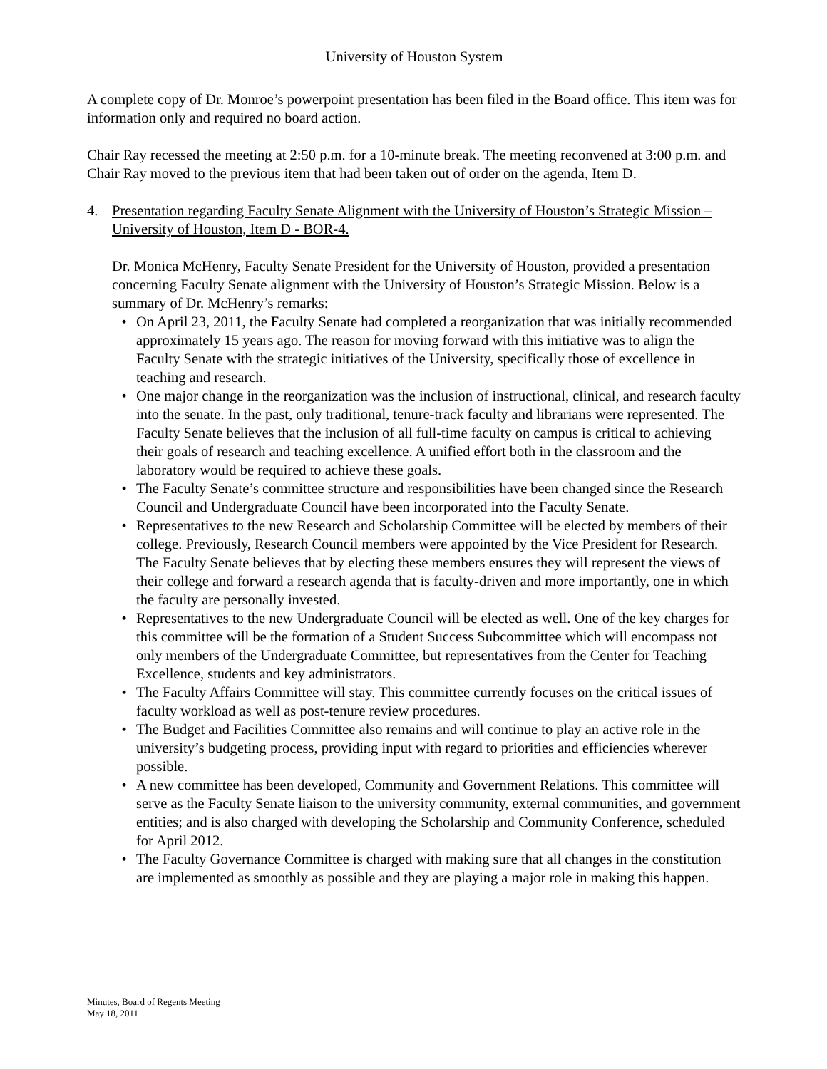University of Houston System
A complete copy of Dr. Monroe’s powerpoint presentation has been filed in the Board office. This item was for information only and required no board action.
Chair Ray recessed the meeting at 2:50 p.m. for a 10-minute break. The meeting reconvened at 3:00 p.m. and Chair Ray moved to the previous item that had been taken out of order on the agenda, Item D.
4. Presentation regarding Faculty Senate Alignment with the University of Houston’s Strategic Mission – University of Houston, Item D - BOR-4.
Dr. Monica McHenry, Faculty Senate President for the University of Houston, provided a presentation concerning Faculty Senate alignment with the University of Houston’s Strategic Mission. Below is a summary of Dr. McHenry’s remarks:
• On April 23, 2011, the Faculty Senate had completed a reorganization that was initially recommended approximately 15 years ago. The reason for moving forward with this initiative was to align the Faculty Senate with the strategic initiatives of the University, specifically those of excellence in teaching and research.
• One major change in the reorganization was the inclusion of instructional, clinical, and research faculty into the senate. In the past, only traditional, tenure-track faculty and librarians were represented. The Faculty Senate believes that the inclusion of all full-time faculty on campus is critical to achieving their goals of research and teaching excellence. A unified effort both in the classroom and the laboratory would be required to achieve these goals.
• The Faculty Senate’s committee structure and responsibilities have been changed since the Research Council and Undergraduate Council have been incorporated into the Faculty Senate.
• Representatives to the new Research and Scholarship Committee will be elected by members of their college. Previously, Research Council members were appointed by the Vice President for Research. The Faculty Senate believes that by electing these members ensures they will represent the views of their college and forward a research agenda that is faculty-driven and more importantly, one in which the faculty are personally invested.
• Representatives to the new Undergraduate Council will be elected as well. One of the key charges for this committee will be the formation of a Student Success Subcommittee which will encompass not only members of the Undergraduate Committee, but representatives from the Center for Teaching Excellence, students and key administrators.
• The Faculty Affairs Committee will stay. This committee currently focuses on the critical issues of faculty workload as well as post-tenure review procedures.
• The Budget and Facilities Committee also remains and will continue to play an active role in the university’s budgeting process, providing input with regard to priorities and efficiencies wherever possible.
• A new committee has been developed, Community and Government Relations. This committee will serve as the Faculty Senate liaison to the university community, external communities, and government entities; and is also charged with developing the Scholarship and Community Conference, scheduled for April 2012.
• The Faculty Governance Committee is charged with making sure that all changes in the constitution are implemented as smoothly as possible and they are playing a major role in making this happen.
Minutes, Board of Regents Meeting
May 18, 2011